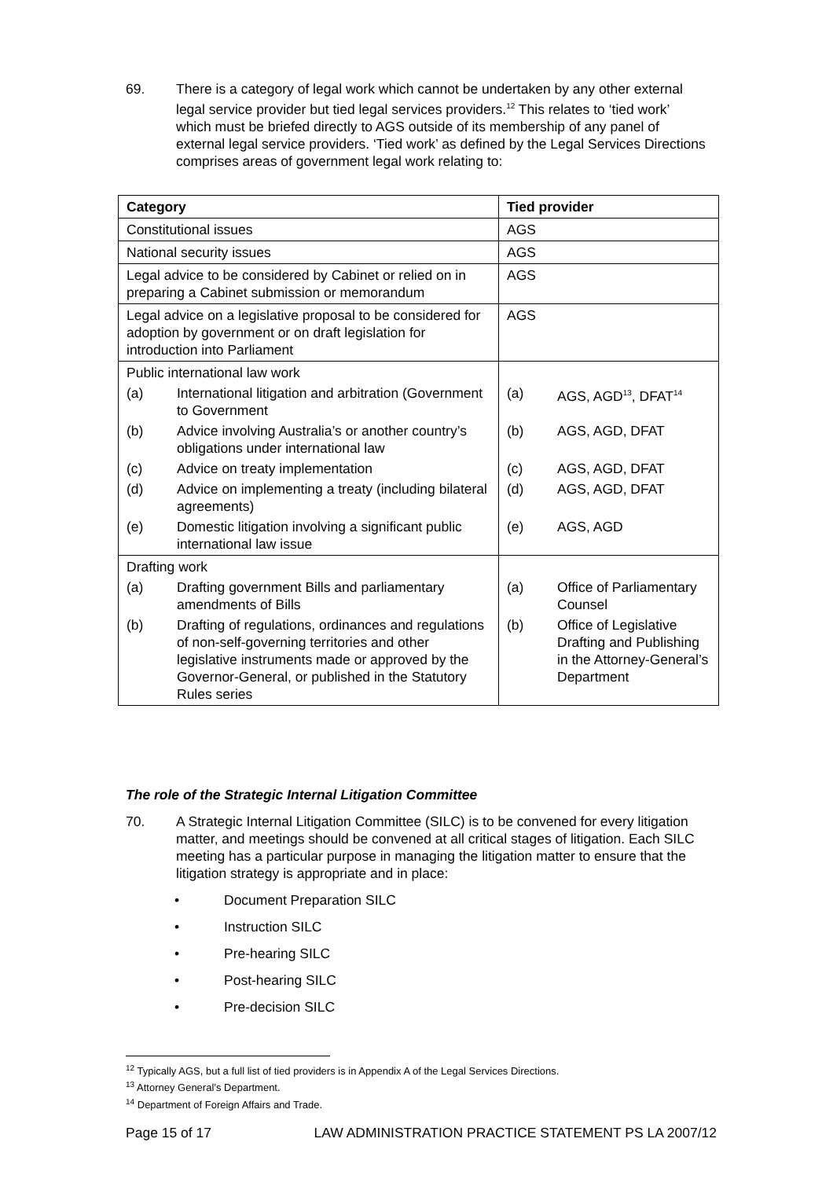69. There is a category of legal work which cannot be undertaken by any other external legal service provider but tied legal services providers.<sup>12</sup> This relates to ‘tied work’ which must be briefed directly to AGS outside of its membership of any panel of external legal service providers. ‘Tied work’ as defined by the Legal Services Directions comprises areas of government legal work relating to:
| Category | Tied provider |
| --- | --- |
| Constitutional issues | AGS |
| National security issues | AGS |
| Legal advice to be considered by Cabinet or relied on in preparing a Cabinet submission or memorandum | AGS |
| Legal advice on a legislative proposal to be considered for adoption by government or on draft legislation for introduction into Parliament | AGS |
| Public international law work (a) International litigation and arbitration (Government to Government (b) Advice involving Australia’s or another country’s obligations under international law (c) Advice on treaty implementation (d) Advice on implementing a treaty (including bilateral agreements) (e) Domestic litigation involving a significant public international law issue | (a) AGS, AGD<sup>13</sup>, DFAT<sup>14</sup> (b) AGS, AGD, DFAT (c) AGS, AGD, DFAT (d) AGS, AGD, DFAT (e) AGS, AGD |
| Drafting work (a) Drafting government Bills and parliamentary amendments of Bills (b) Drafting of regulations, ordinances and regulations of non-self-governing territories and other legislative instruments made or approved by the Governor-General, or published in the Statutory Rules series | (a) Office of Parliamentary Counsel (b) Office of Legislative Drafting and Publishing in the Attorney-General’s Department |
The role of the Strategic Internal Litigation Committee
70. A Strategic Internal Litigation Committee (SILC) is to be convened for every litigation matter, and meetings should be convened at all critical stages of litigation. Each SILC meeting has a particular purpose in managing the litigation matter to ensure that the litigation strategy is appropriate and in place:
• Document Preparation SILC
• Instruction SILC
• Pre-hearing SILC
• Post-hearing SILC
• Pre-decision SILC
<sup>12</sup> Typically AGS, but a full list of tied providers is in Appendix A of the Legal Services Directions.
<sup>13</sup> Attorney General’s Department.
<sup>14</sup> Department of Foreign Affairs and Trade.
Page 15 of 17 LAW ADMINISTRATION PRACTICE STATEMENT PS LA 2007/12